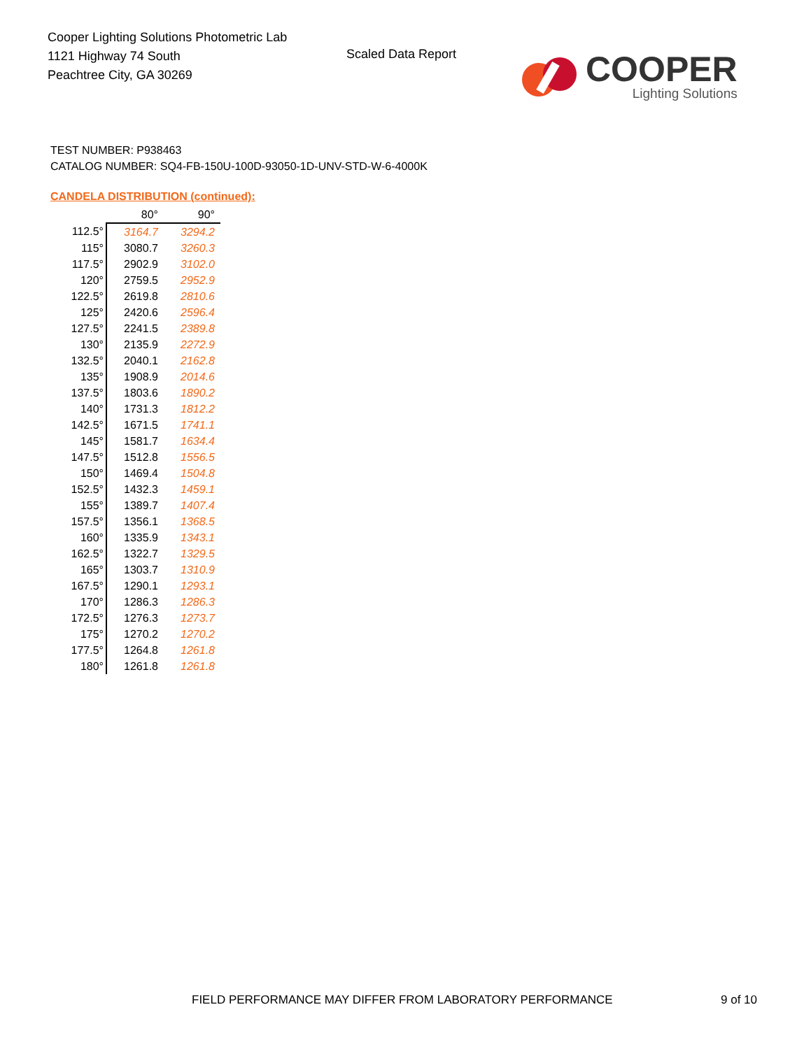Cooper Lighting Solutions Photometric Lab
1121 Highway 74 South
Peachtree City, GA 30269
Scaled Data Report
COOPER
Lighting Solutions
TEST NUMBER: P938463
CATALOG NUMBER: SQ4-FB-150U-100D-93050-1D-UNV-STD-W-6-4000K
CANDELA DISTRIBUTION (continued):
| | 80° | 90° |
| --- | --- | --- |
| 112.5° | 3164.7 | 3294.2 |
| 115° | 3080.7 | 3260.3 |
| 117.5° | 2902.9 | 3102.0 |
| 120° | 2759.5 | 2952.9 |
| 122.5° | 2619.8 | 2810.6 |
| 125° | 2420.6 | 2596.4 |
| 127.5° | 2241.5 | 2389.8 |
| 130° | 2135.9 | 2272.9 |
| 132.5° | 2040.1 | 2162.8 |
| 135° | 1908.9 | 2014.6 |
| 137.5° | 1803.6 | 1890.2 |
| 140° | 1731.3 | 1812.2 |
| 142.5° | 1671.5 | 1741.1 |
| 145° | 1581.7 | 1634.4 |
| 147.5° | 1512.8 | 1556.5 |
| 150° | 1469.4 | 1504.8 |
| 152.5° | 1432.3 | 1459.1 |
| 155° | 1389.7 | 1407.4 |
| 157.5° | 1356.1 | 1368.5 |
| 160° | 1335.9 | 1343.1 |
| 162.5° | 1322.7 | 1329.5 |
| 165° | 1303.7 | 1310.9 |
| 167.5° | 1290.1 | 1293.1 |
| 170° | 1286.3 | 1286.3 |
| 172.5° | 1276.3 | 1273.7 |
| 175° | 1270.2 | 1270.2 |
| 177.5° | 1264.8 | 1261.8 |
| 180° | 1261.8 | 1261.8 |
FIELD PERFORMANCE MAY DIFFER FROM LABORATORY PERFORMANCE
9 of 10